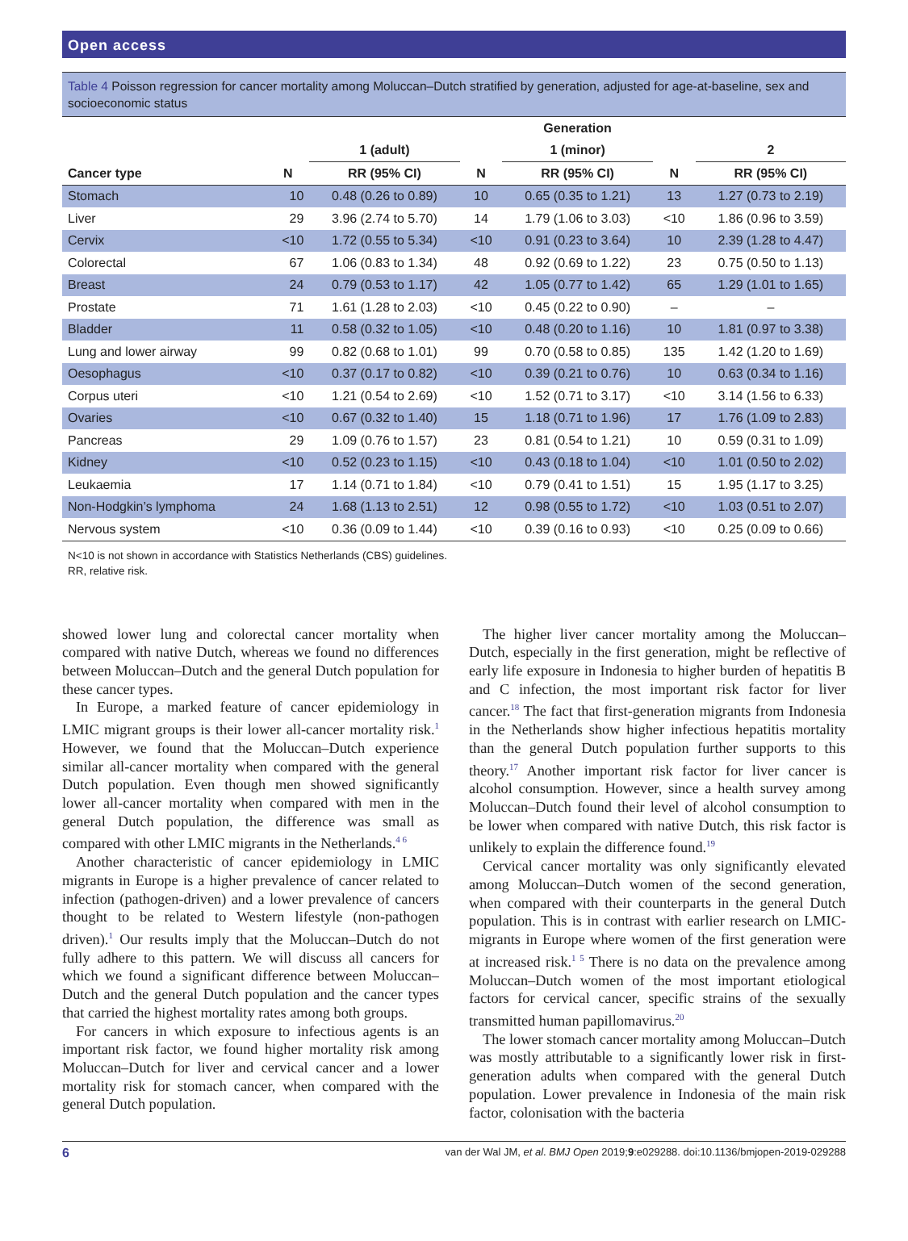Open access
Table 4 Poisson regression for cancer mortality among Moluccan–Dutch stratified by generation, adjusted for age-at-baseline, sex and socioeconomic status
| | | | | Generation | | |
| --- | --- | --- | --- | --- | --- | --- |
| | | 1 (adult) | | 1 (minor) | | 2 |
| Cancer type | N | RR (95% CI) | N | RR (95% CI) | N | RR (95% CI) |
| Stomach | 10 | 0.48 (0.26 to 0.89) | 10 | 0.65 (0.35 to 1.21) | 13 | 1.27 (0.73 to 2.19) |
| Liver | 29 | 3.96 (2.74 to 5.70) | 14 | 1.79 (1.06 to 3.03) | <10 | 1.86 (0.96 to 3.59) |
| Cervix | <10 | 1.72 (0.55 to 5.34) | <10 | 0.91 (0.23 to 3.64) | 10 | 2.39 (1.28 to 4.47) |
| Colorectal | 67 | 1.06 (0.83 to 1.34) | 48 | 0.92 (0.69 to 1.22) | 23 | 0.75 (0.50 to 1.13) |
| Breast | 24 | 0.79 (0.53 to 1.17) | 42 | 1.05 (0.77 to 1.42) | 65 | 1.29 (1.01 to 1.65) |
| Prostate | 71 | 1.61 (1.28 to 2.03) | <10 | 0.45 (0.22 to 0.90) | – | – |
| Bladder | 11 | 0.58 (0.32 to 1.05) | <10 | 0.48 (0.20 to 1.16) | 10 | 1.81 (0.97 to 3.38) |
| Lung and lower airway | 99 | 0.82 (0.68 to 1.01) | 99 | 0.70 (0.58 to 0.85) | 135 | 1.42 (1.20 to 1.69) |
| Oesophagus | <10 | 0.37 (0.17 to 0.82) | <10 | 0.39 (0.21 to 0.76) | 10 | 0.63 (0.34 to 1.16) |
| Corpus uteri | <10 | 1.21 (0.54 to 2.69) | <10 | 1.52 (0.71 to 3.17) | <10 | 3.14 (1.56 to 6.33) |
| Ovaries | <10 | 0.67 (0.32 to 1.40) | 15 | 1.18 (0.71 to 1.96) | 17 | 1.76 (1.09 to 2.83) |
| Pancreas | 29 | 1.09 (0.76 to 1.57) | 23 | 0.81 (0.54 to 1.21) | 10 | 0.59 (0.31 to 1.09) |
| Kidney | <10 | 0.52 (0.23 to 1.15) | <10 | 0.43 (0.18 to 1.04) | <10 | 1.01 (0.50 to 2.02) |
| Leukaemia | 17 | 1.14 (0.71 to 1.84) | <10 | 0.79 (0.41 to 1.51) | 15 | 1.95 (1.17 to 3.25) |
| Non-Hodgkin’s lymphoma | 24 | 1.68 (1.13 to 2.51) | 12 | 0.98 (0.55 to 1.72) | <10 | 1.03 (0.51 to 2.07) |
| Nervous system | <10 | 0.36 (0.09 to 1.44) | <10 | 0.39 (0.16 to 0.93) | <10 | 0.25 (0.09 to 0.66) |
N<10 is not shown in accordance with Statistics Netherlands (CBS) guidelines.
RR, relative risk.
showed lower lung and colorectal cancer mortality when compared with native Dutch, whereas we found no differences between Moluccan–Dutch and the general Dutch population for these cancer types.
In Europe, a marked feature of cancer epidemiology in LMIC migrant groups is their lower all-cancer mortality risk.<sup>1</sup> However, we found that the Moluccan–Dutch experience similar all-cancer mortality when compared with the general Dutch population. Even though men showed significantly lower all-cancer mortality when compared with men in the general Dutch population, the difference was small as compared with other LMIC migrants in the Netherlands.<sup>4 6</sup>
Another characteristic of cancer epidemiology in LMIC migrants in Europe is a higher prevalence of cancer related to infection (pathogen-driven) and a lower prevalence of cancers thought to be related to Western lifestyle (non-pathogen driven).<sup>1</sup> Our results imply that the Moluccan–Dutch do not fully adhere to this pattern. We will discuss all cancers for which we found a significant difference between Moluccan–Dutch and the general Dutch population and the cancer types that carried the highest mortality rates among both groups.
For cancers in which exposure to infectious agents is an important risk factor, we found higher mortality risk among Moluccan–Dutch for liver and cervical cancer and a lower mortality risk for stomach cancer, when compared with the general Dutch population.
The higher liver cancer mortality among the Moluccan–Dutch, especially in the first generation, might be reflective of early life exposure in Indonesia to higher burden of hepatitis B and C infection, the most important risk factor for liver cancer.<sup>18</sup> The fact that first-generation migrants from Indonesia in the Netherlands show higher infectious hepatitis mortality than the general Dutch population further supports to this theory.<sup>17</sup> Another important risk factor for liver cancer is alcohol consumption. However, since a health survey among Moluccan–Dutch found their level of alcohol consumption to be lower when compared with native Dutch, this risk factor is unlikely to explain the difference found.<sup>19</sup>
Cervical cancer mortality was only significantly elevated among Moluccan–Dutch women of the second generation, when compared with their counterparts in the general Dutch population. This is in contrast with earlier research on LMIC-migrants in Europe where women of the first generation were at increased risk.<sup>1 5</sup> There is no data on the prevalence among Moluccan–Dutch women of the most important etiological factors for cervical cancer, specific strains of the sexually transmitted human papillomavirus.<sup>20</sup>
The lower stomach cancer mortality among Moluccan–Dutch was mostly attributable to a significantly lower risk in first-generation adults when compared with the general Dutch population. Lower prevalence in Indonesia of the main risk factor, colonisation with the bacteria
6 van der Wal JM, et al. BMJ Open 2019;9:e029288. doi:10.1136/bmjopen-2019-029288